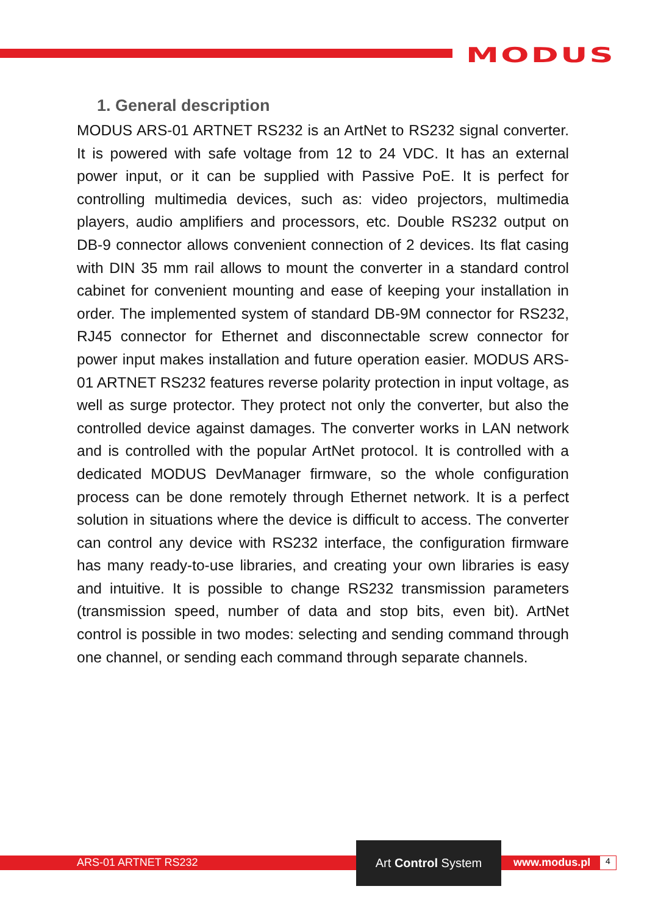MODUS
1. General description
MODUS ARS-01 ARTNET RS232 is an ArtNet to RS232 signal converter. It is powered with safe voltage from 12 to 24 VDC. It has an external power input, or it can be supplied with Passive PoE. It is perfect for controlling multimedia devices, such as: video projectors, multimedia players, audio amplifiers and processors, etc. Double RS232 output on DB-9 connector allows convenient connection of 2 devices. Its flat casing with DIN 35 mm rail allows to mount the converter in a standard control cabinet for convenient mounting and ease of keeping your installation in order. The implemented system of standard DB-9M connector for RS232, RJ45 connector for Ethernet and disconnectable screw connector for power input makes installation and future operation easier. MODUS ARS-01 ARTNET RS232 features reverse polarity protection in input voltage, as well as surge protector. They protect not only the converter, but also the controlled device against damages. The converter works in LAN network and is controlled with the popular ArtNet protocol. It is controlled with a dedicated MODUS DevManager firmware, so the whole configuration process can be done remotely through Ethernet network. It is a perfect solution in situations where the device is difficult to access. The converter can control any device with RS232 interface, the configuration firmware has many ready-to-use libraries, and creating your own libraries is easy and intuitive. It is possible to change RS232 transmission parameters (transmission speed, number of data and stop bits, even bit). ArtNet control is possible in two modes: selecting and sending command through one channel, or sending each command through separate channels.
ARS-01 ARTNET RS232
Art Control System
www.modus.pl 4